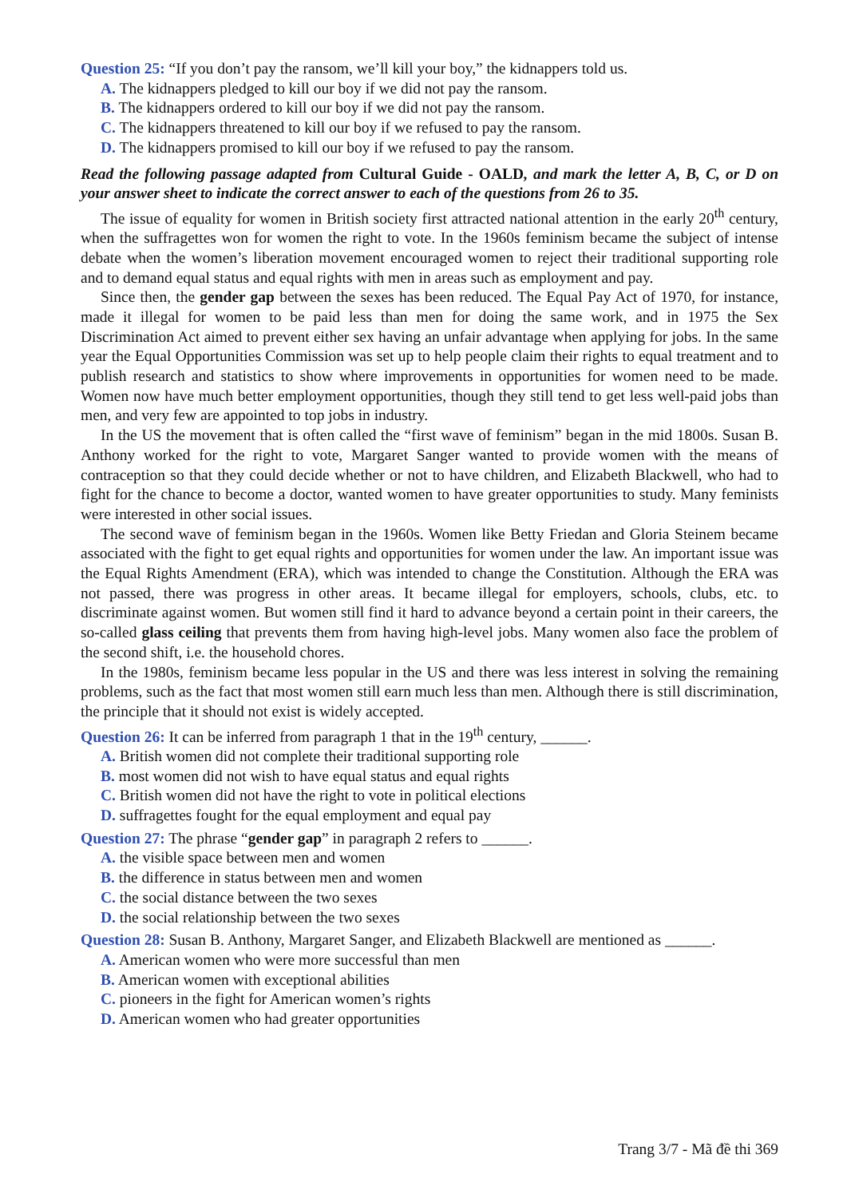Question 25: “If you don’t pay the ransom, we’ll kill your boy,” the kidnappers told us.
A. The kidnappers pledged to kill our boy if we did not pay the ransom.
B. The kidnappers ordered to kill our boy if we did not pay the ransom.
C. The kidnappers threatened to kill our boy if we refused to pay the ransom.
D. The kidnappers promised to kill our boy if we refused to pay the ransom.
Read the following passage adapted from Cultural Guide - OALD, and mark the letter A, B, C, or D on your answer sheet to indicate the correct answer to each of the questions from 26 to 35.
The issue of equality for women in British society first attracted national attention in the early 20<sup>th</sup> century, when the suffragettes won for women the right to vote. In the 1960s feminism became the subject of intense debate when the women’s liberation movement encouraged women to reject their traditional supporting role and to demand equal status and equal rights with men in areas such as employment and pay.
Since then, the gender gap between the sexes has been reduced. The Equal Pay Act of 1970, for instance, made it illegal for women to be paid less than men for doing the same work, and in 1975 the Sex Discrimination Act aimed to prevent either sex having an unfair advantage when applying for jobs. In the same year the Equal Opportunities Commission was set up to help people claim their rights to equal treatment and to publish research and statistics to show where improvements in opportunities for women need to be made. Women now have much better employment opportunities, though they still tend to get less well-paid jobs than men, and very few are appointed to top jobs in industry.
In the US the movement that is often called the “first wave of feminism” began in the mid 1800s. Susan B. Anthony worked for the right to vote, Margaret Sanger wanted to provide women with the means of contraception so that they could decide whether or not to have children, and Elizabeth Blackwell, who had to fight for the chance to become a doctor, wanted women to have greater opportunities to study. Many feminists were interested in other social issues.
The second wave of feminism began in the 1960s. Women like Betty Friedan and Gloria Steinem became associated with the fight to get equal rights and opportunities for women under the law. An important issue was the Equal Rights Amendment (ERA), which was intended to change the Constitution. Although the ERA was not passed, there was progress in other areas. It became illegal for employers, schools, clubs, etc. to discriminate against women. But women still find it hard to advance beyond a certain point in their careers, the so-called glass ceiling that prevents them from having high-level jobs. Many women also face the problem of the second shift, i.e. the household chores.
In the 1980s, feminism became less popular in the US and there was less interest in solving the remaining problems, such as the fact that most women still earn much less than men. Although there is still discrimination, the principle that it should not exist is widely accepted.
Question 26: It can be inferred from paragraph 1 that in the 19<sup>th</sup> century, ______.
A. British women did not complete their traditional supporting role
B. most women did not wish to have equal status and equal rights
C. British women did not have the right to vote in political elections
D. suffragettes fought for the equal employment and equal pay
Question 27: The phrase “gender gap” in paragraph 2 refers to ______.
A. the visible space between men and women
B. the difference in status between men and women
C. the social distance between the two sexes
D. the social relationship between the two sexes
Question 28: Susan B. Anthony, Margaret Sanger, and Elizabeth Blackwell are mentioned as ______.
A. American women who were more successful than men
B. American women with exceptional abilities
C. pioneers in the fight for American women’s rights
D. American women who had greater opportunities
Trang 3/7 - Mã đề thi 369